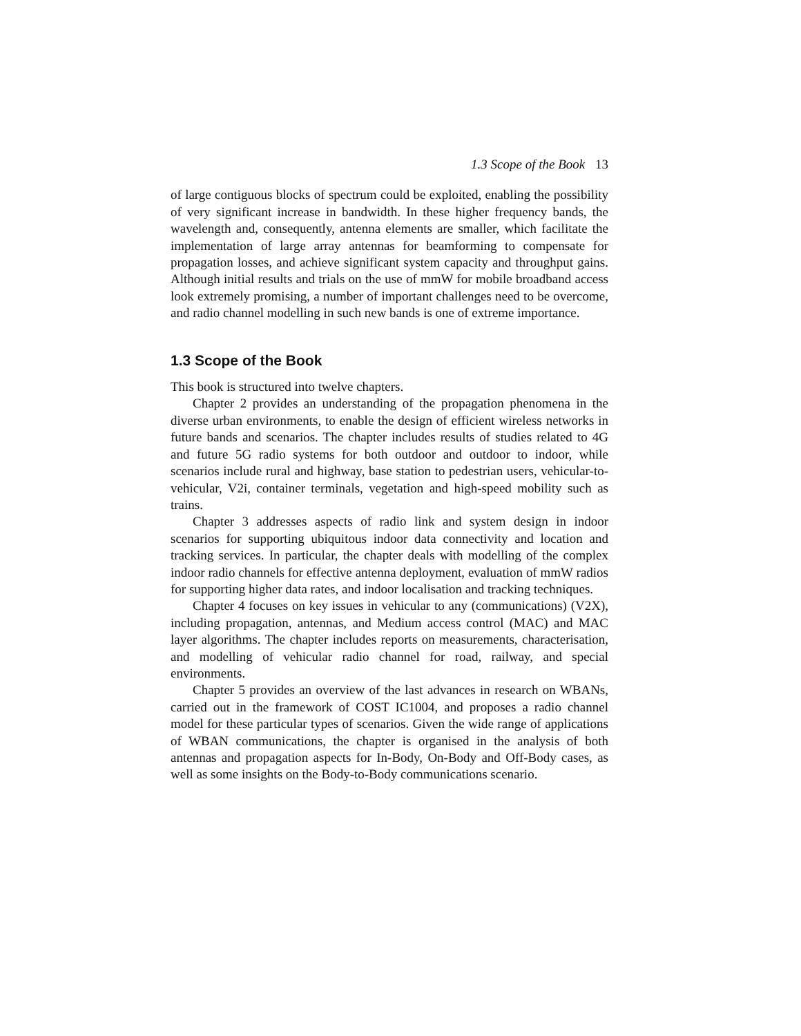1.3 Scope of the Book 13
of large contiguous blocks of spectrum could be exploited, enabling the possibility of very significant increase in bandwidth. In these higher frequency bands, the wavelength and, consequently, antenna elements are smaller, which facilitate the implementation of large array antennas for beamforming to compensate for propagation losses, and achieve significant system capacity and throughput gains. Although initial results and trials on the use of mmW for mobile broadband access look extremely promising, a number of important challenges need to be overcome, and radio channel modelling in such new bands is one of extreme importance.
1.3 Scope of the Book
This book is structured into twelve chapters.
Chapter 2 provides an understanding of the propagation phenomena in the diverse urban environments, to enable the design of efficient wireless networks in future bands and scenarios. The chapter includes results of studies related to 4G and future 5G radio systems for both outdoor and outdoor to indoor, while scenarios include rural and highway, base station to pedestrian users, vehicular-to-vehicular, V2i, container terminals, vegetation and high-speed mobility such as trains.
Chapter 3 addresses aspects of radio link and system design in indoor scenarios for supporting ubiquitous indoor data connectivity and location and tracking services. In particular, the chapter deals with modelling of the complex indoor radio channels for effective antenna deployment, evaluation of mmW radios for supporting higher data rates, and indoor localisation and tracking techniques.
Chapter 4 focuses on key issues in vehicular to any (communications) (V2X), including propagation, antennas, and Medium access control (MAC) and MAC layer algorithms. The chapter includes reports on measurements, characterisation, and modelling of vehicular radio channel for road, railway, and special environments.
Chapter 5 provides an overview of the last advances in research on WBANs, carried out in the framework of COST IC1004, and proposes a radio channel model for these particular types of scenarios. Given the wide range of applications of WBAN communications, the chapter is organised in the analysis of both antennas and propagation aspects for In-Body, On-Body and Off-Body cases, as well as some insights on the Body-to-Body communications scenario.